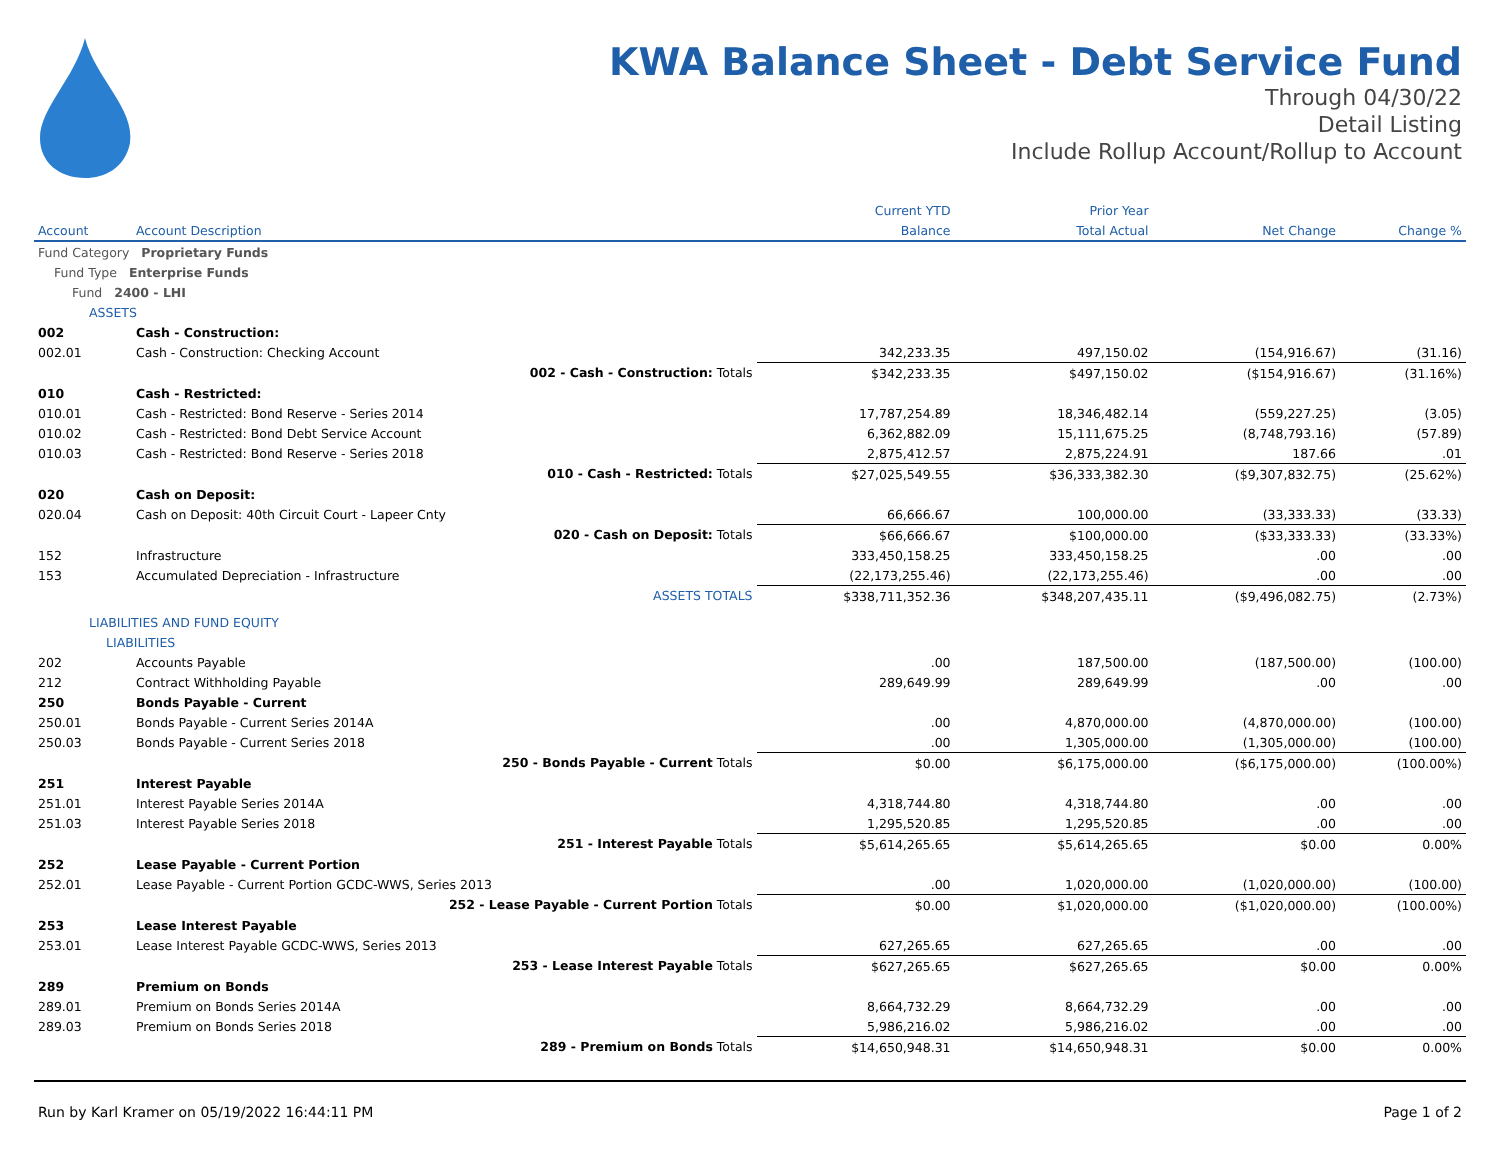KWA Balance Sheet - Debt Service Fund
Through 04/30/22
Detail Listing
Include Rollup Account/Rollup to Account
| | | Current YTD | Prior Year | | |
| --- | --- | --- | --- | --- | --- |
| Account | Account Description | Balance | Total Actual | Net Change | Change % |
| Fund Category Proprietary Funds | | | | | |
| Fund Type Enterprise Funds | | | | | |
| Fund 2400 - LHI | | | | | |
| ASSETS | | | | | |
| 002 | Cash - Construction: | | | | |
| 002.01 | Cash - Construction: Checking Account | 342,233.35 | 497,150.02 | (154,916.67) | (31.16) |
| | 002 - Cash - Construction: Totals | $342,233.35 | $497,150.02 | ($154,916.67) | (31.16%) |
| 010 | Cash - Restricted: | | | | |
| 010.01 | Cash - Restricted: Bond Reserve - Series 2014 | 17,787,254.89 | 18,346,482.14 | (559,227.25) | (3.05) |
| 010.02 | Cash - Restricted: Bond Debt Service Account | 6,362,882.09 | 15,111,675.25 | (8,748,793.16) | (57.89) |
| 010.03 | Cash - Restricted: Bond Reserve - Series 2018 | 2,875,412.57 | 2,875,224.91 | 187.66 | .01 |
| | 010 - Cash - Restricted: Totals | $27,025,549.55 | $36,333,382.30 | ($9,307,832.75) | (25.62%) |
| 020 | Cash on Deposit: | | | | |
| 020.04 | Cash on Deposit: 40th Circuit Court - Lapeer Cnty | 66,666.67 | 100,000.00 | (33,333.33) | (33.33) |
| | 020 - Cash on Deposit: Totals | $66,666.67 | $100,000.00 | ($33,333.33) | (33.33%) |
| 152 | Infrastructure | 333,450,158.25 | 333,450,158.25 | .00 | .00 |
| 153 | Accumulated Depreciation - Infrastructure | (22,173,255.46) | (22,173,255.46) | .00 | .00 |
| | ASSETS TOTALS | $338,711,352.36 | $348,207,435.11 | ($9,496,082.75) | (2.73%) |
| LIABILITIES AND FUND EQUITY | | | | | |
| LIABILITIES | | | | | |
| 202 | Accounts Payable | .00 | 187,500.00 | (187,500.00) | (100.00) |
| 212 | Contract Withholding Payable | 289,649.99 | 289,649.99 | .00 | .00 |
| 250 | Bonds Payable - Current | | | | |
| 250.01 | Bonds Payable - Current Series 2014A | .00 | 4,870,000.00 | (4,870,000.00) | (100.00) |
| 250.03 | Bonds Payable - Current Series 2018 | .00 | 1,305,000.00 | (1,305,000.00) | (100.00) |
| | 250 - Bonds Payable - Current Totals | $0.00 | $6,175,000.00 | ($6,175,000.00) | (100.00%) |
| 251 | Interest Payable | | | | |
| 251.01 | Interest Payable Series 2014A | 4,318,744.80 | 4,318,744.80 | .00 | .00 |
| 251.03 | Interest Payable Series 2018 | 1,295,520.85 | 1,295,520.85 | .00 | .00 |
| | 251 - Interest Payable Totals | $5,614,265.65 | $5,614,265.65 | $0.00 | 0.00% |
| 252 | Lease Payable - Current Portion | | | | |
| 252.01 | Lease Payable - Current Portion GCDC-WWS, Series 2013 | .00 | 1,020,000.00 | (1,020,000.00) | (100.00) |
| | 252 - Lease Payable - Current Portion Totals | $0.00 | $1,020,000.00 | ($1,020,000.00) | (100.00%) |
| 253 | Lease Interest Payable | | | | |
| 253.01 | Lease Interest Payable GCDC-WWS, Series 2013 | 627,265.65 | 627,265.65 | .00 | .00 |
| | 253 - Lease Interest Payable Totals | $627,265.65 | $627,265.65 | $0.00 | 0.00% |
| 289 | Premium on Bonds | | | | |
| 289.01 | Premium on Bonds Series 2014A | 8,664,732.29 | 8,664,732.29 | .00 | .00 |
| 289.03 | Premium on Bonds Series 2018 | 5,986,216.02 | 5,986,216.02 | .00 | .00 |
| | 289 - Premium on Bonds Totals | $14,650,948.31 | $14,650,948.31 | $0.00 | 0.00% |
Run by Karl Kramer on 05/19/2022 16:44:11 PM Page 1 of 2